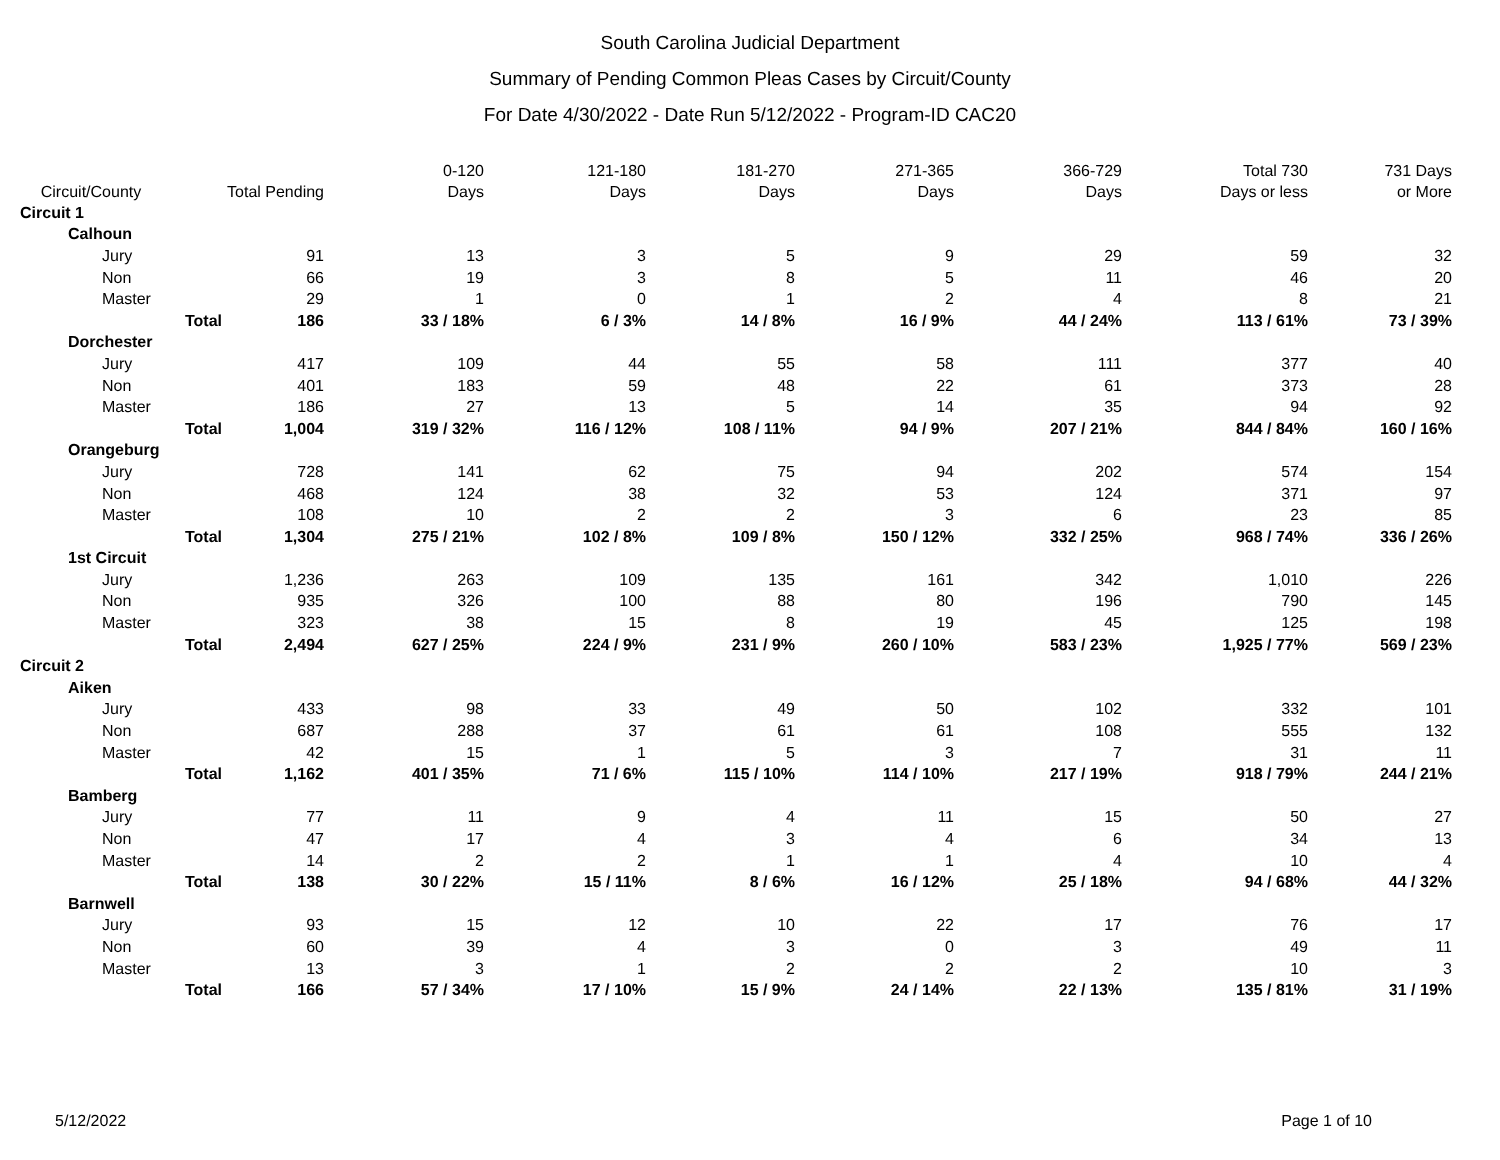South Carolina Judicial Department
Summary of Pending Common Pleas Cases by Circuit/County
For Date 4/30/2022 - Date Run 5/12/2022 - Program-ID CAC20
| Circuit/County | | Total Pending | 0-120 Days | 121-180 Days | 181-270 Days | 271-365 Days | 366-729 Days | Total 730 Days or less | 731 Days or More |
| --- | --- | --- | --- | --- | --- | --- | --- | --- | --- |
| Circuit 1 | | | | | | | | | |
| Calhoun | | | | | | | | | |
| Jury | | 91 | 13 | 3 | 5 | 9 | 29 | 59 | 32 |
| Non | | 66 | 19 | 3 | 8 | 5 | 11 | 46 | 20 |
| Master | | 29 | 1 | 0 | 1 | 2 | 4 | 8 | 21 |
| | Total | 186 | 33 / 18% | 6 / 3% | 14 / 8% | 16 / 9% | 44 / 24% | 113 / 61% | 73 / 39% |
| Dorchester | | | | | | | | | |
| Jury | | 417 | 109 | 44 | 55 | 58 | 111 | 377 | 40 |
| Non | | 401 | 183 | 59 | 48 | 22 | 61 | 373 | 28 |
| Master | | 186 | 27 | 13 | 5 | 14 | 35 | 94 | 92 |
| | Total | 1,004 | 319 / 32% | 116 / 12% | 108 / 11% | 94 / 9% | 207 / 21% | 844 / 84% | 160 / 16% |
| Orangeburg | | | | | | | | | |
| Jury | | 728 | 141 | 62 | 75 | 94 | 202 | 574 | 154 |
| Non | | 468 | 124 | 38 | 32 | 53 | 124 | 371 | 97 |
| Master | | 108 | 10 | 2 | 2 | 3 | 6 | 23 | 85 |
| | Total | 1,304 | 275 / 21% | 102 / 8% | 109 / 8% | 150 / 12% | 332 / 25% | 968 / 74% | 336 / 26% |
| 1st Circuit | | | | | | | | | |
| Jury | | 1,236 | 263 | 109 | 135 | 161 | 342 | 1,010 | 226 |
| Non | | 935 | 326 | 100 | 88 | 80 | 196 | 790 | 145 |
| Master | | 323 | 38 | 15 | 8 | 19 | 45 | 125 | 198 |
| | Total | 2,494 | 627 / 25% | 224 / 9% | 231 / 9% | 260 / 10% | 583 / 23% | 1,925 / 77% | 569 / 23% |
| Circuit 2 | | | | | | | | | |
| Aiken | | | | | | | | | |
| Jury | | 433 | 98 | 33 | 49 | 50 | 102 | 332 | 101 |
| Non | | 687 | 288 | 37 | 61 | 61 | 108 | 555 | 132 |
| Master | | 42 | 15 | 1 | 5 | 3 | 7 | 31 | 11 |
| | Total | 1,162 | 401 / 35% | 71 / 6% | 115 / 10% | 114 / 10% | 217 / 19% | 918 / 79% | 244 / 21% |
| Bamberg | | | | | | | | | |
| Jury | | 77 | 11 | 9 | 4 | 11 | 15 | 50 | 27 |
| Non | | 47 | 17 | 4 | 3 | 4 | 6 | 34 | 13 |
| Master | | 14 | 2 | 2 | 1 | 1 | 4 | 10 | 4 |
| | Total | 138 | 30 / 22% | 15 / 11% | 8 / 6% | 16 / 12% | 25 / 18% | 94 / 68% | 44 / 32% |
| Barnwell | | | | | | | | | |
| Jury | | 93 | 15 | 12 | 10 | 22 | 17 | 76 | 17 |
| Non | | 60 | 39 | 4 | 3 | 0 | 3 | 49 | 11 |
| Master | | 13 | 3 | 1 | 2 | 2 | 2 | 10 | 3 |
| | Total | 166 | 57 / 34% | 17 / 10% | 15 / 9% | 24 / 14% | 22 / 13% | 135 / 81% | 31 / 19% |
5/12/2022 Page 1 of 10